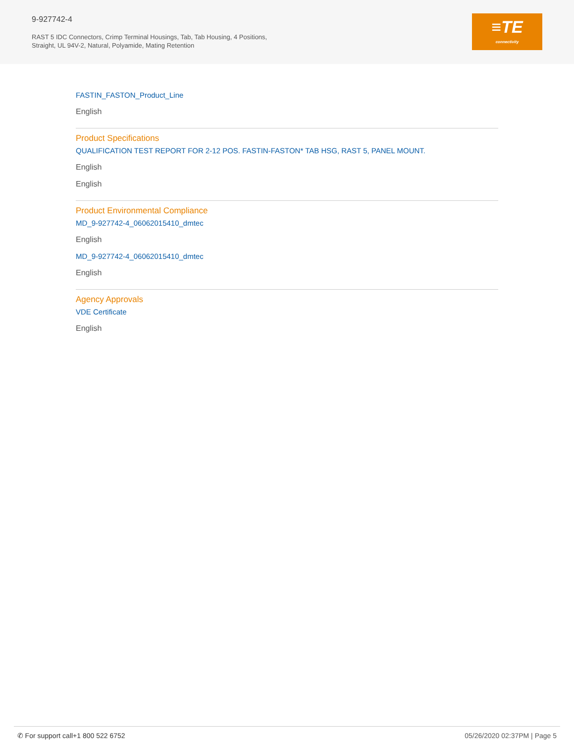9-927742-4
RAST 5 IDC Connectors, Crimp Terminal Housings, Tab, Tab Housing, 4 Positions, Straight, UL 94V-2, Natural, Polyamide, Mating Retention
≡TE
connectivity
FASTIN_FASTON_Product_Line
English
Product Specifications
QUALIFICATION TEST REPORT FOR 2-12 POS. FASTIN-FASTON* TAB HSG, RAST 5, PANEL MOUNT.
English
English
Product Environmental Compliance
MD_9-927742-4_06062015410_dmtec
English
MD_9-927742-4_06062015410_dmtec
English
Agency Approvals
VDE Certificate
English
✆ For support call+1 800 522 6752 05/26/2020 02:37PM | Page 5